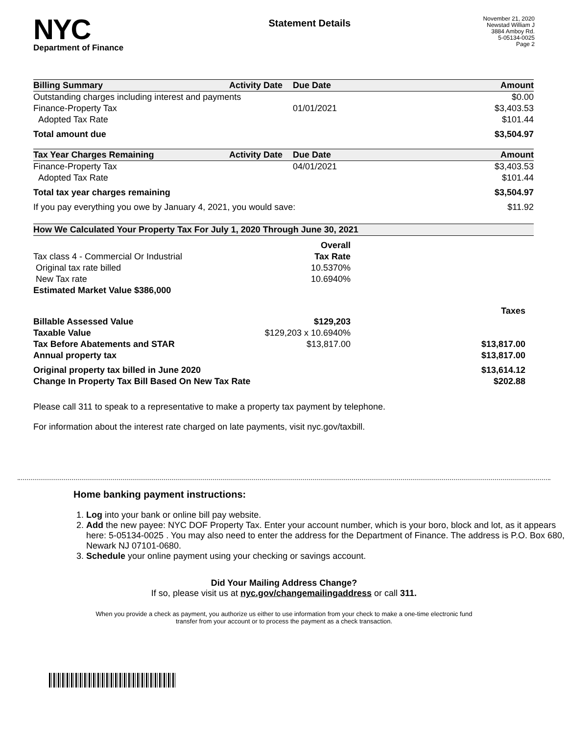NYC
Department of Finance
Statement Details
November 21, 2020
Newstad William J
3884 Amboy Rd.
5-05134-0025
Page 2
| Billing Summary | Activity Date | Due Date | Amount |
| --- | --- | --- | --- |
| Outstanding charges including interest and payments | | | $0.00 |
| Finance-Property Tax | | 01/01/2021 | $3,403.53 |
| Adopted Tax Rate | | | $101.44 |
| Total amount due | | | $3,504.97 |
| Tax Year Charges Remaining | Activity Date | Due Date | Amount |
| Finance-Property Tax | | 04/01/2021 | $3,403.53 |
| Adopted Tax Rate | | | $101.44 |
| Total tax year charges remaining | | | $3,504.97 |
| If you pay everything you owe by January 4, 2021, you would save: | | | $11.92 |
| How We Calculated Your Property Tax For July 1, 2020 Through June 30, 2021 | | | |
| | Overall | |
| Tax class 4 - Commercial Or Industrial | Tax Rate | |
| Original tax rate billed | 10.5370% | |
| New Tax rate | 10.6940% | |
| Estimated Market Value $386,000 | | |
| Taxes | | |
| Billable Assessed Value | $129,203 | |
| Taxable Value | $129,203 x 10.6940% | |
| Tax Before Abatements and STAR | $13,817.00 | $13,817.00 |
| Annual property tax | | $13,817.00 |
| Original property tax billed in June 2020 | | $13,614.12 |
| Change In Property Tax Bill Based On New Tax Rate | | $202.88 |
Please call 311 to speak to a representative to make a property tax payment by telephone.
For information about the interest rate charged on late payments, visit nyc.gov/taxbill.
Home banking payment instructions:
1. Log into your bank or online bill pay website.
2. Add the new payee: NYC DOF Property Tax. Enter your account number, which is your boro, block and lot, as it appears here: 5-05134-0025 . You may also need to enter the address for the Department of Finance. The address is P.O. Box 680, Newark NJ 07101-0680.
3. Schedule your online payment using your checking or savings account.
Did Your Mailing Address Change?
If so, please visit us at nyc.gov/changemailingaddress or call 311.
When you provide a check as payment, you authorize us either to use information from your check to make a one-time electronic fund transfer from your account or to process the payment as a check transaction.